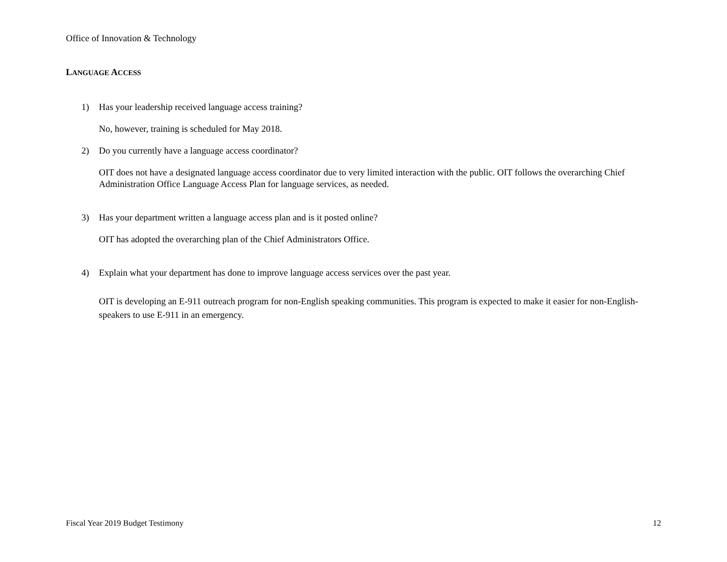Office of Innovation & Technology
LANGUAGE ACCESS
1) Has your leadership received language access training?
No, however, training is scheduled for May 2018.
2) Do you currently have a language access coordinator?
OIT does not have a designated language access coordinator due to very limited interaction with the public. OIT follows the overarching Chief Administration Office Language Access Plan for language services, as needed.
3) Has your department written a language access plan and is it posted online?
OIT has adopted the overarching plan of the Chief Administrators Office.
4) Explain what your department has done to improve language access services over the past year.
OIT is developing an E-911 outreach program for non-English speaking communities. This program is expected to make it easier for non-English-speakers to use E-911 in an emergency.
Fiscal Year 2019 Budget Testimony 12